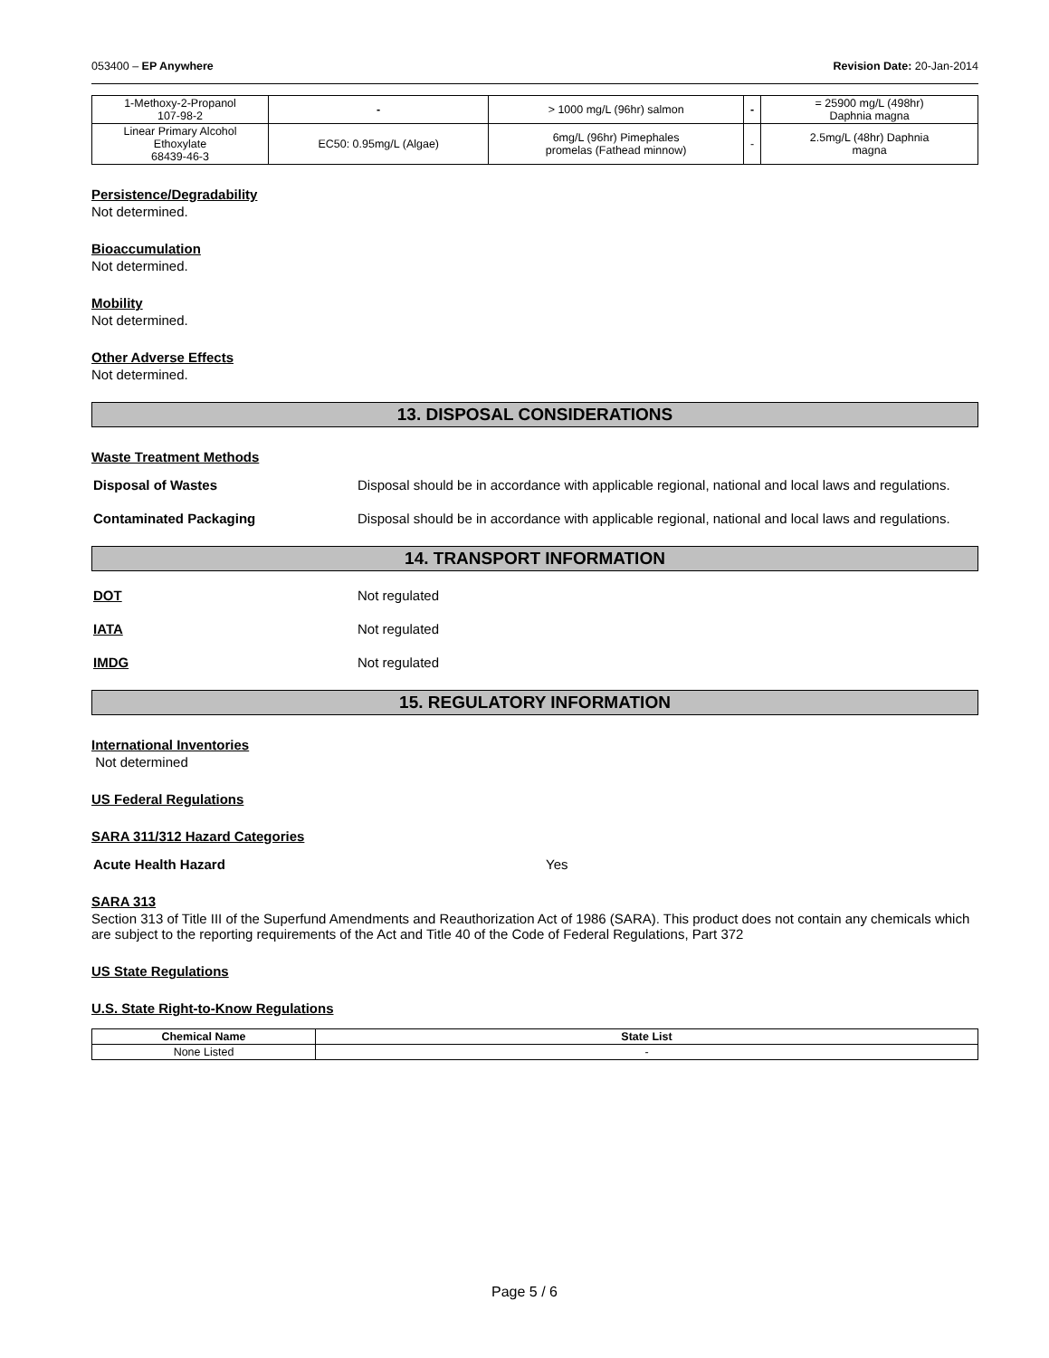053400 – EP Anywhere Revision Date: 20-Jan-2014
| 1-Methoxy-2-Propanol 107-98-2 | - | > 1000 mg/L (96hr) salmon | - | = 25900 mg/L (498hr) Daphnia magna |
| Linear Primary Alcohol Ethoxylate 68439-46-3 | EC50: 0.95mg/L (Algae) | 6mg/L (96hr) Pimephales promelas (Fathead minnow) | - | 2.5mg/L (48hr) Daphnia magna |
Persistence/Degradability
Not determined.
Bioaccumulation
Not determined.
Mobility
Not determined.
Other Adverse Effects
Not determined.
13. DISPOSAL CONSIDERATIONS
Waste Treatment Methods
Disposal of Wastes Disposal should be in accordance with applicable regional, national and local laws and regulations.
Contaminated Packaging Disposal should be in accordance with applicable regional, national and local laws and regulations.
14. TRANSPORT INFORMATION
DOT Not regulated
IATA Not regulated
IMDG Not regulated
15. REGULATORY INFORMATION
International Inventories
Not determined
US Federal Regulations
SARA 311/312 Hazard Categories
Acute Health Hazard Yes
SARA 313
Section 313 of Title III of the Superfund Amendments and Reauthorization Act of 1986 (SARA). This product does not contain any chemicals which are subject to the reporting requirements of the Act and Title 40 of the Code of Federal Regulations, Part 372
US State Regulations
U.S. State Right-to-Know Regulations
| Chemical Name | State List |
| --- | --- |
| None Listed | - |
Page 5 / 6